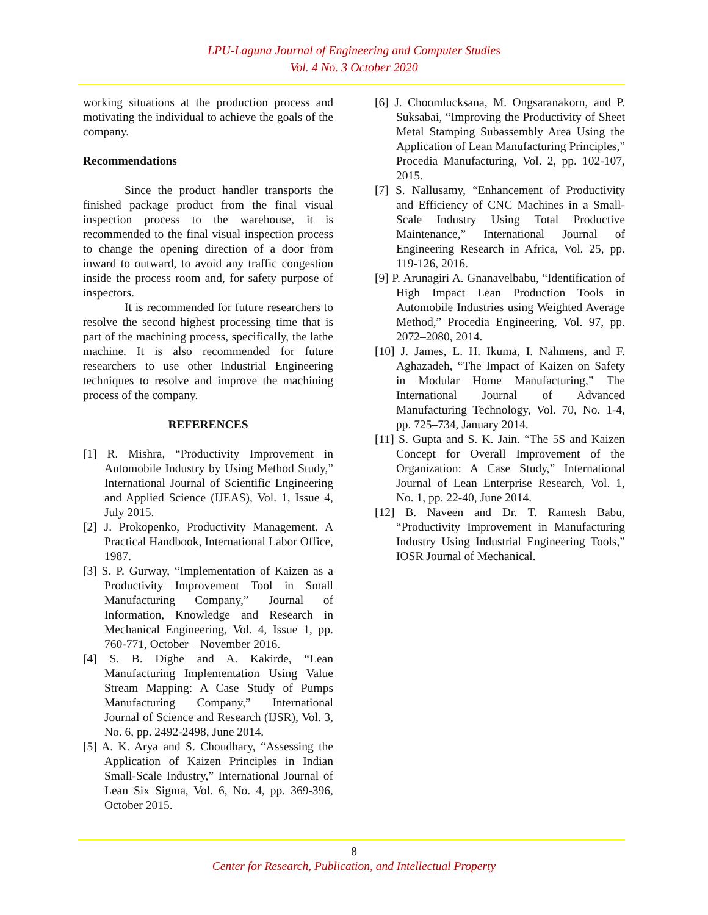LPU-Laguna Journal of Engineering and Computer Studies
Vol. 4 No. 3 October 2020
working situations at the production process and motivating the individual to achieve the goals of the company.
Recommendations
Since the product handler transports the finished package product from the final visual inspection process to the warehouse, it is recommended to the final visual inspection process to change the opening direction of a door from inward to outward, to avoid any traffic congestion inside the process room and, for safety purpose of inspectors.
It is recommended for future researchers to resolve the second highest processing time that is part of the machining process, specifically, the lathe machine. It is also recommended for future researchers to use other Industrial Engineering techniques to resolve and improve the machining process of the company.
REFERENCES
[1] R. Mishra, “Productivity Improvement in Automobile Industry by Using Method Study,” International Journal of Scientific Engineering and Applied Science (IJEAS), Vol. 1, Issue 4, July 2015.
[2] J. Prokopenko, Productivity Management. A Practical Handbook, International Labor Office, 1987.
[3] S. P. Gurway, “Implementation of Kaizen as a Productivity Improvement Tool in Small Manufacturing Company,” Journal of Information, Knowledge and Research in Mechanical Engineering, Vol. 4, Issue 1, pp. 760-771, October – November 2016.
[4] S. B. Dighe and A. Kakirde, “Lean Manufacturing Implementation Using Value Stream Mapping: A Case Study of Pumps Manufacturing Company,” International Journal of Science and Research (IJSR), Vol. 3, No. 6, pp. 2492-2498, June 2014.
[5] A. K. Arya and S. Choudhary, “Assessing the Application of Kaizen Principles in Indian Small-Scale Industry,” International Journal of Lean Six Sigma, Vol. 6, No. 4, pp. 369-396, October 2015.
[6] J. Choomlucksana, M. Ongsaranakorn, and P. Suksabai, “Improving the Productivity of Sheet Metal Stamping Subassembly Area Using the Application of Lean Manufacturing Principles,” Procedia Manufacturing, Vol. 2, pp. 102-107, 2015.
[7] S. Nallusamy, “Enhancement of Productivity and Efficiency of CNC Machines in a Small-Scale Industry Using Total Productive Maintenance,” International Journal of Engineering Research in Africa, Vol. 25, pp. 119-126, 2016.
[9] P. Arunagiri A. Gnanavelbabu, “Identification of High Impact Lean Production Tools in Automobile Industries using Weighted Average Method,” Procedia Engineering, Vol. 97, pp. 2072–2080, 2014.
[10] J. James, L. H. Ikuma, I. Nahmens, and F. Aghazadeh, “The Impact of Kaizen on Safety in Modular Home Manufacturing,” The International Journal of Advanced Manufacturing Technology, Vol. 70, No. 1-4, pp. 725–734, January 2014.
[11] S. Gupta and S. K. Jain. “The 5S and Kaizen Concept for Overall Improvement of the Organization: A Case Study,” International Journal of Lean Enterprise Research, Vol. 1, No. 1, pp. 22-40, June 2014.
[12] B. Naveen and Dr. T. Ramesh Babu, “Productivity Improvement in Manufacturing Industry Using Industrial Engineering Tools,” IOSR Journal of Mechanical.
8
Center for Research, Publication, and Intellectual Property